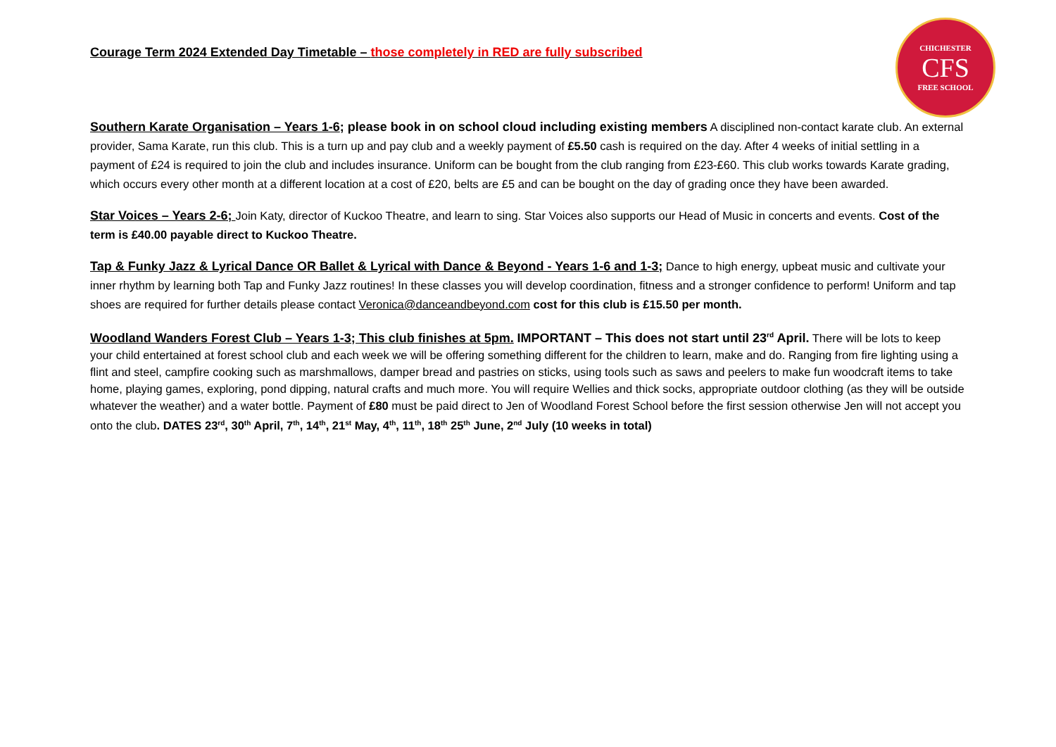CHICHESTER
CFS
FREE SCHOOL
Courage Term 2024 Extended Day Timetable – those completely in RED are fully subscribed
Southern Karate Organisation – Years 1-6; please book in on school cloud including existing members A disciplined non-contact karate club. An external provider, Sama Karate, run this club. This is a turn up and pay club and a weekly payment of £5.50 cash is required on the day. After 4 weeks of initial settling in a payment of £24 is required to join the club and includes insurance. Uniform can be bought from the club ranging from £23-£60. This club works towards Karate grading, which occurs every other month at a different location at a cost of £20, belts are £5 and can be bought on the day of grading once they have been awarded.
Star Voices – Years 2-6; Join Katy, director of Kuckoo Theatre, and learn to sing. Star Voices also supports our Head of Music in concerts and events. Cost of the term is £40.00 payable direct to Kuckoo Theatre.
Tap & Funky Jazz & Lyrical Dance OR Ballet & Lyrical with Dance & Beyond - Years 1-6 and 1-3; Dance to high energy, upbeat music and cultivate your inner rhythm by learning both Tap and Funky Jazz routines! In these classes you will develop coordination, fitness and a stronger confidence to perform! Uniform and tap shoes are required for further details please contact Veronica@danceandbeyond.com cost for this club is £15.50 per month.
Woodland Wanders Forest Club – Years 1-3; This club finishes at 5pm. IMPORTANT – This does not start until 23<sup>rd</sup> April. There will be lots to keep your child entertained at forest school club and each week we will be offering something different for the children to learn, make and do. Ranging from fire lighting using a flint and steel, campfire cooking such as marshmallows, damper bread and pastries on sticks, using tools such as saws and peelers to make fun woodcraft items to take home, playing games, exploring, pond dipping, natural crafts and much more. You will require Wellies and thick socks, appropriate outdoor clothing (as they will be outside whatever the weather) and a water bottle. Payment of £80 must be paid direct to Jen of Woodland Forest School before the first session otherwise Jen will not accept you onto the club. DATES 23<sup>rd</sup>, 30<sup>th</sup> April, 7<sup>th</sup>, 14<sup>th</sup>, 21<sup>st</sup> May, 4<sup>th</sup>, 11<sup>th</sup>, 18<sup>th</sup> 25<sup>th</sup> June, 2<sup>nd</sup> July (10 weeks in total)